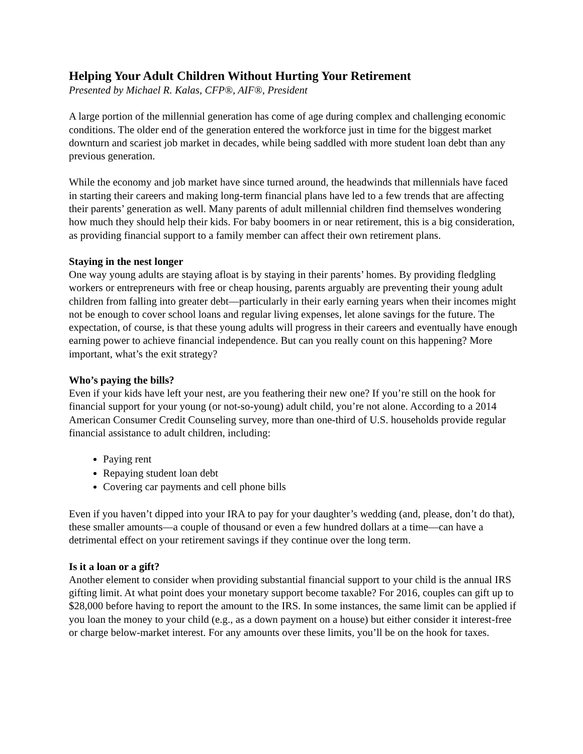Helping Your Adult Children Without Hurting Your Retirement
Presented by Michael R. Kalas, CFP®, AIF®, President
A large portion of the millennial generation has come of age during complex and challenging economic conditions. The older end of the generation entered the workforce just in time for the biggest market downturn and scariest job market in decades, while being saddled with more student loan debt than any previous generation.
While the economy and job market have since turned around, the headwinds that millennials have faced in starting their careers and making long-term financial plans have led to a few trends that are affecting their parents’ generation as well. Many parents of adult millennial children find themselves wondering how much they should help their kids. For baby boomers in or near retirement, this is a big consideration, as providing financial support to a family member can affect their own retirement plans.
Staying in the nest longer
One way young adults are staying afloat is by staying in their parents’ homes. By providing fledgling workers or entrepreneurs with free or cheap housing, parents arguably are preventing their young adult children from falling into greater debt—particularly in their early earning years when their incomes might not be enough to cover school loans and regular living expenses, let alone savings for the future. The expectation, of course, is that these young adults will progress in their careers and eventually have enough earning power to achieve financial independence. But can you really count on this happening? More important, what’s the exit strategy?
Who’s paying the bills?
Even if your kids have left your nest, are you feathering their new one? If you’re still on the hook for financial support for your young (or not-so-young) adult child, you’re not alone. According to a 2014 American Consumer Credit Counseling survey, more than one-third of U.S. households provide regular financial assistance to adult children, including:
Paying rent
Repaying student loan debt
Covering car payments and cell phone bills
Even if you haven’t dipped into your IRA to pay for your daughter’s wedding (and, please, don’t do that), these smaller amounts—a couple of thousand or even a few hundred dollars at a time—can have a detrimental effect on your retirement savings if they continue over the long term.
Is it a loan or a gift?
Another element to consider when providing substantial financial support to your child is the annual IRS gifting limit. At what point does your monetary support become taxable? For 2016, couples can gift up to $28,000 before having to report the amount to the IRS. In some instances, the same limit can be applied if you loan the money to your child (e.g., as a down payment on a house) but either consider it interest-free or charge below-market interest. For any amounts over these limits, you’ll be on the hook for taxes.